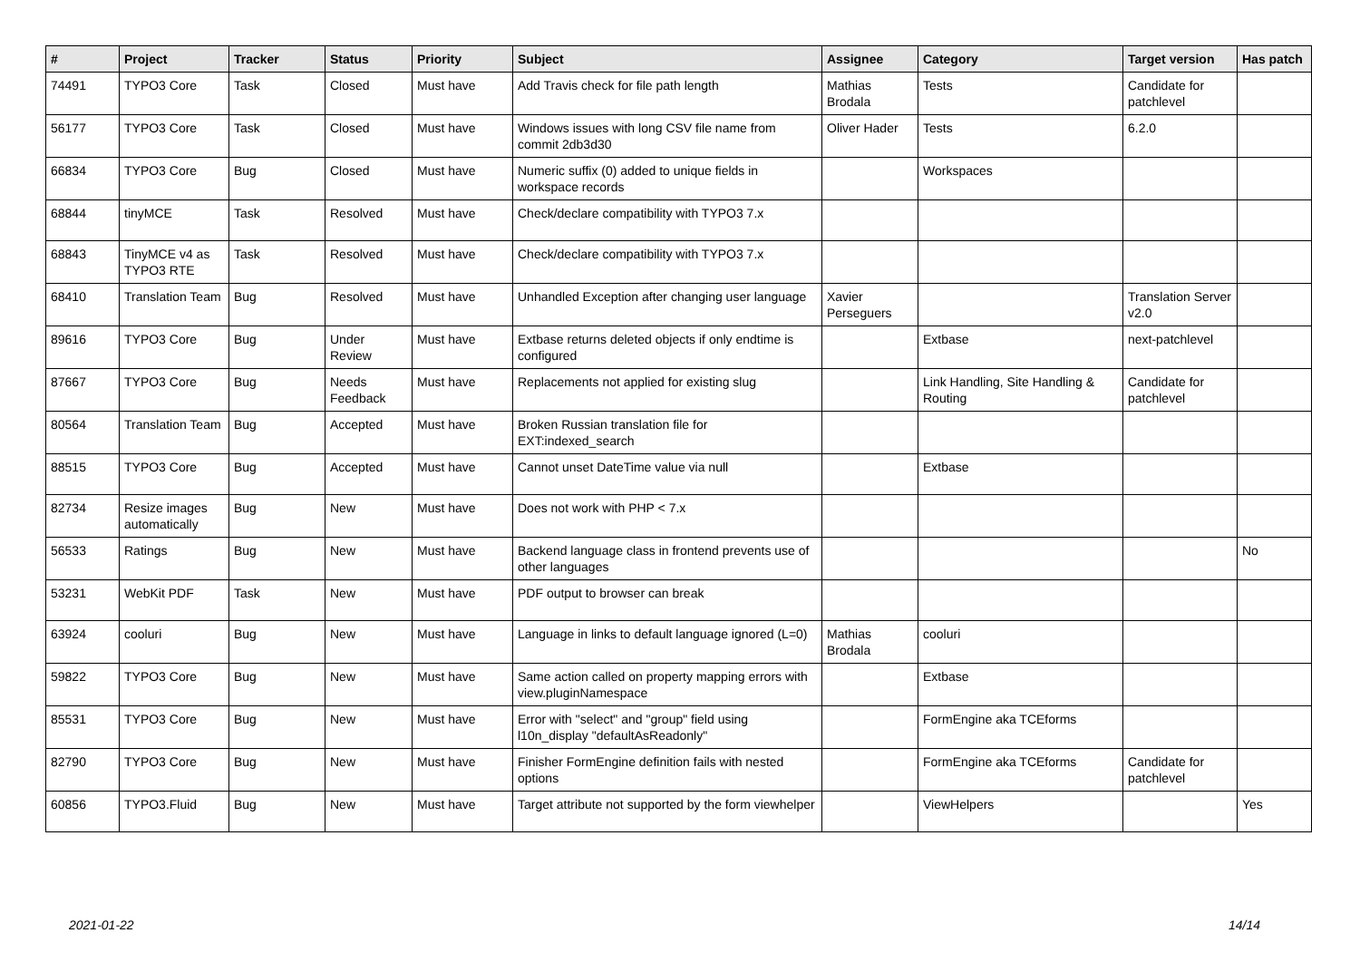| # | Project | Tracker | Status | Priority | Subject | Assignee | Category | Target version | Has patch |
| --- | --- | --- | --- | --- | --- | --- | --- | --- | --- |
| 74491 | TYPO3 Core | Task | Closed | Must have | Add Travis check for file path length | Mathias Brodala | Tests | Candidate for patchlevel | |
| 56177 | TYPO3 Core | Task | Closed | Must have | Windows issues with long CSV file name from commit 2db3d30 | Oliver Hader | Tests | 6.2.0 | |
| 66834 | TYPO3 Core | Bug | Closed | Must have | Numeric suffix (0) added to unique fields in workspace records | | Workspaces | | |
| 68844 | tinyMCE | Task | Resolved | Must have | Check/declare compatibility with TYPO3 7.x | | | | |
| 68843 | TinyMCE v4 as TYPO3 RTE | Task | Resolved | Must have | Check/declare compatibility with TYPO3 7.x | | | | |
| 68410 | Translation Team | Bug | Resolved | Must have | Unhandled Exception after changing user language | Xavier Perseguers | | Translation Server v2.0 | |
| 89616 | TYPO3 Core | Bug | Under Review | Must have | Extbase returns deleted objects if only endtime is configured | | Extbase | next-patchlevel | |
| 87667 | TYPO3 Core | Bug | Needs Feedback | Must have | Replacements not applied for existing slug | | Link Handling, Site Handling & Routing | Candidate for patchlevel | |
| 80564 | Translation Team | Bug | Accepted | Must have | Broken Russian translation file for EXT:indexed_search | | | | |
| 88515 | TYPO3 Core | Bug | Accepted | Must have | Cannot unset DateTime value via null | | Extbase | | |
| 82734 | Resize images automatically | Bug | New | Must have | Does not work with PHP < 7.x | | | | |
| 56533 | Ratings | Bug | New | Must have | Backend language class in frontend prevents use of other languages | | | | No |
| 53231 | WebKit PDF | Task | New | Must have | PDF output to browser can break | | | | |
| 63924 | cooluri | Bug | New | Must have | Language in links to default language ignored (L=0) | Mathias Brodala | cooluri | | |
| 59822 | TYPO3 Core | Bug | New | Must have | Same action called on property mapping errors with view.pluginNamespace | | Extbase | | |
| 85531 | TYPO3 Core | Bug | New | Must have | Error with "select" and "group" field using l10n_display "defaultAsReadonly" | | FormEngine aka TCEforms | | |
| 82790 | TYPO3 Core | Bug | New | Must have | Finisher FormEngine definition fails with nested options | | FormEngine aka TCEforms | Candidate for patchlevel | |
| 60856 | TYPO3.Fluid | Bug | New | Must have | Target attribute not supported by the form viewhelper | | ViewHelpers | | Yes |
2021-01-22 14/14